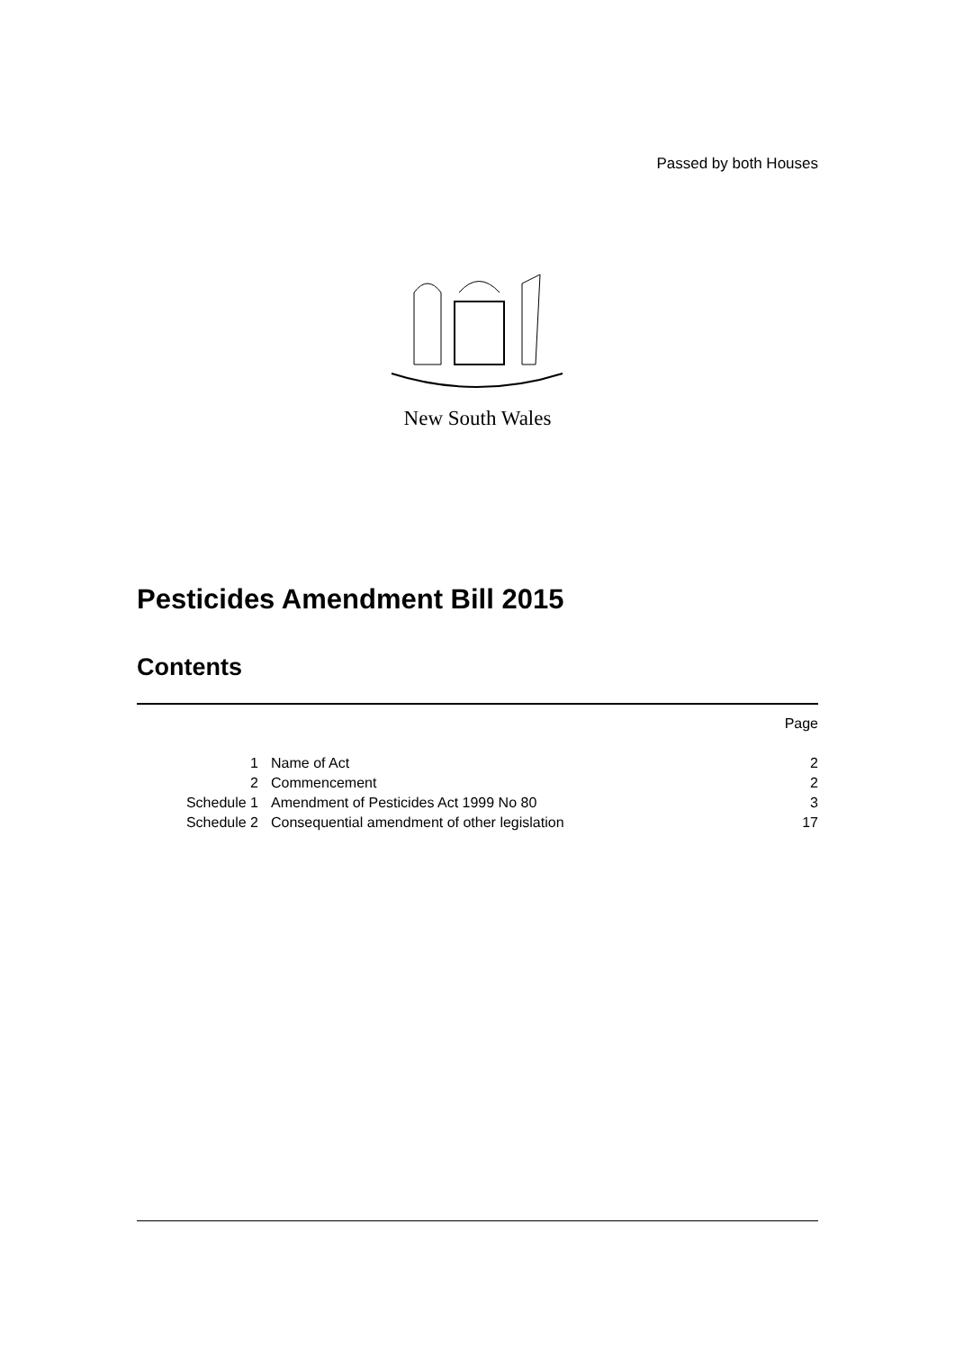Passed by both Houses
New South Wales
Pesticides Amendment Bill 2015
Contents
| | | Page |
| 1 | Name of Act | 2 |
| 2 | Commencement | 2 |
| Schedule 1 | Amendment of Pesticides Act 1999 No 80 | 3 |
| Schedule 2 | Consequential amendment of other legislation | 17 |